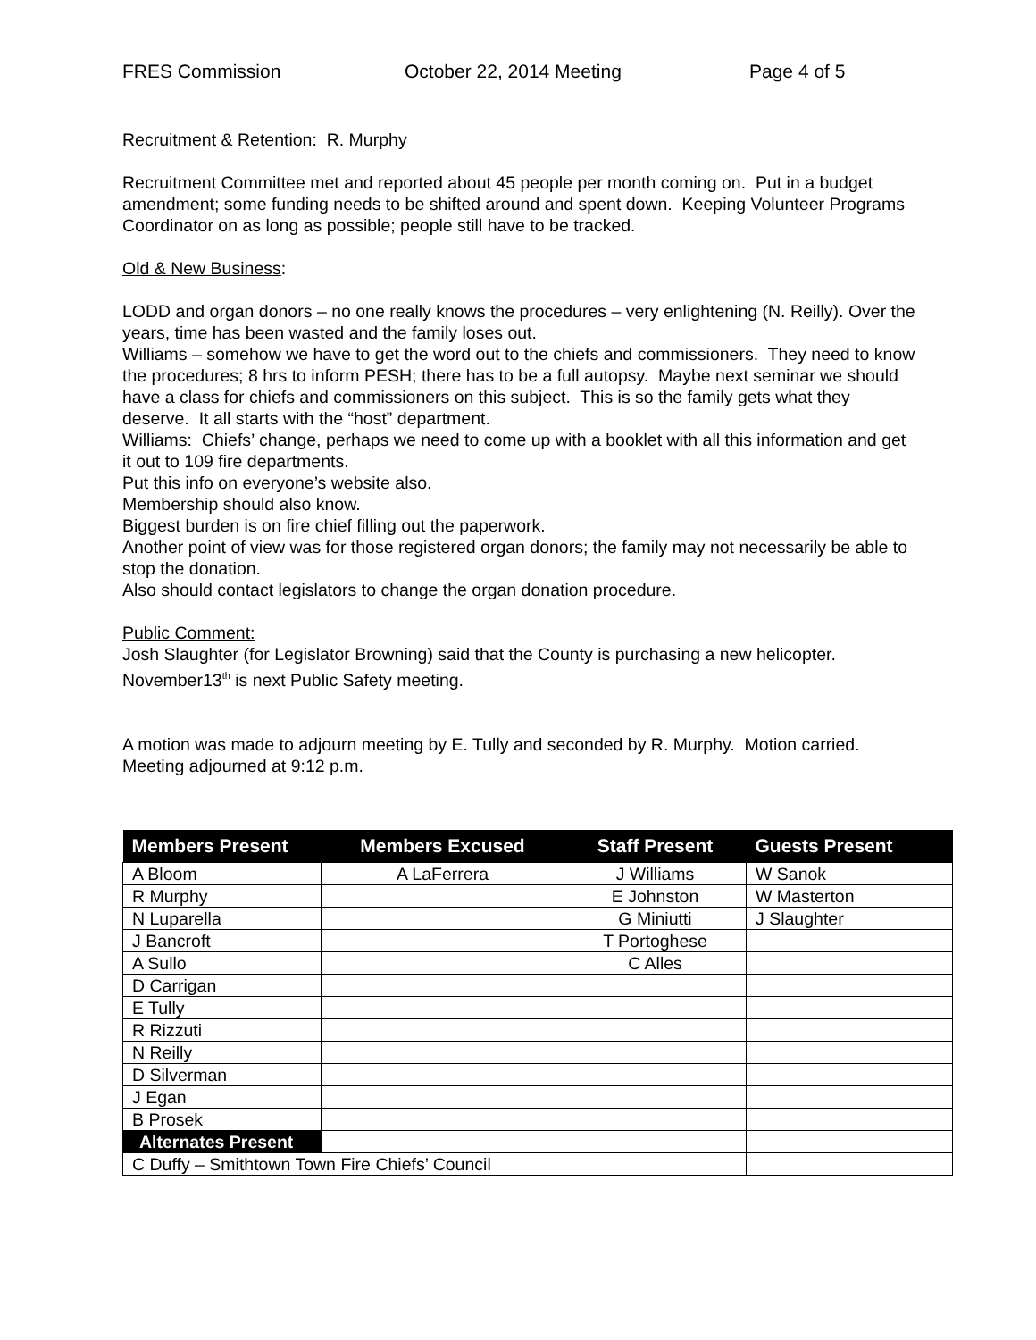FRES Commission October 22, 2014 Meeting Page 4 of 5
Recruitment & Retention: R. Murphy
Recruitment Committee met and reported about 45 people per month coming on. Put in a budget amendment; some funding needs to be shifted around and spent down. Keeping Volunteer Programs Coordinator on as long as possible; people still have to be tracked.
Old & New Business:
LODD and organ donors – no one really knows the procedures – very enlightening (N. Reilly). Over the years, time has been wasted and the family loses out.
Williams – somehow we have to get the word out to the chiefs and commissioners. They need to know the procedures; 8 hrs to inform PESH; there has to be a full autopsy. Maybe next seminar we should have a class for chiefs and commissioners on this subject. This is so the family gets what they deserve. It all starts with the “host” department.
Williams: Chiefs’ change, perhaps we need to come up with a booklet with all this information and get it out to 109 fire departments.
Put this info on everyone’s website also.
Membership should also know.
Biggest burden is on fire chief filling out the paperwork.
Another point of view was for those registered organ donors; the family may not necessarily be able to stop the donation.
Also should contact legislators to change the organ donation procedure.
Public Comment:
Josh Slaughter (for Legislator Browning) said that the County is purchasing a new helicopter. November13<sup>th</sup> is next Public Safety meeting.
A motion was made to adjourn meeting by E. Tully and seconded by R. Murphy. Motion carried. Meeting adjourned at 9:12 p.m.
| Members Present | Members Excused | Staff Present | Guests Present |
| --- | --- | --- | --- |
| A Bloom | A LaFerrera | J Williams | W Sanok |
| R Murphy | | E Johnston | W Masterton |
| N Luparella | | G Miniutti | J Slaughter |
| J Bancroft | | T Portoghese | |
| A Sullo | | C Alles | |
| D Carrigan | | | |
| E Tully | | | |
| R Rizzuti | | | |
| N Reilly | | | |
| D Silverman | | | |
| J Egan | | | |
| B Prosek | | | |
| Alternates Present | | | |
| C Duffy – Smithtown Town Fire Chiefs’ Council | | | |